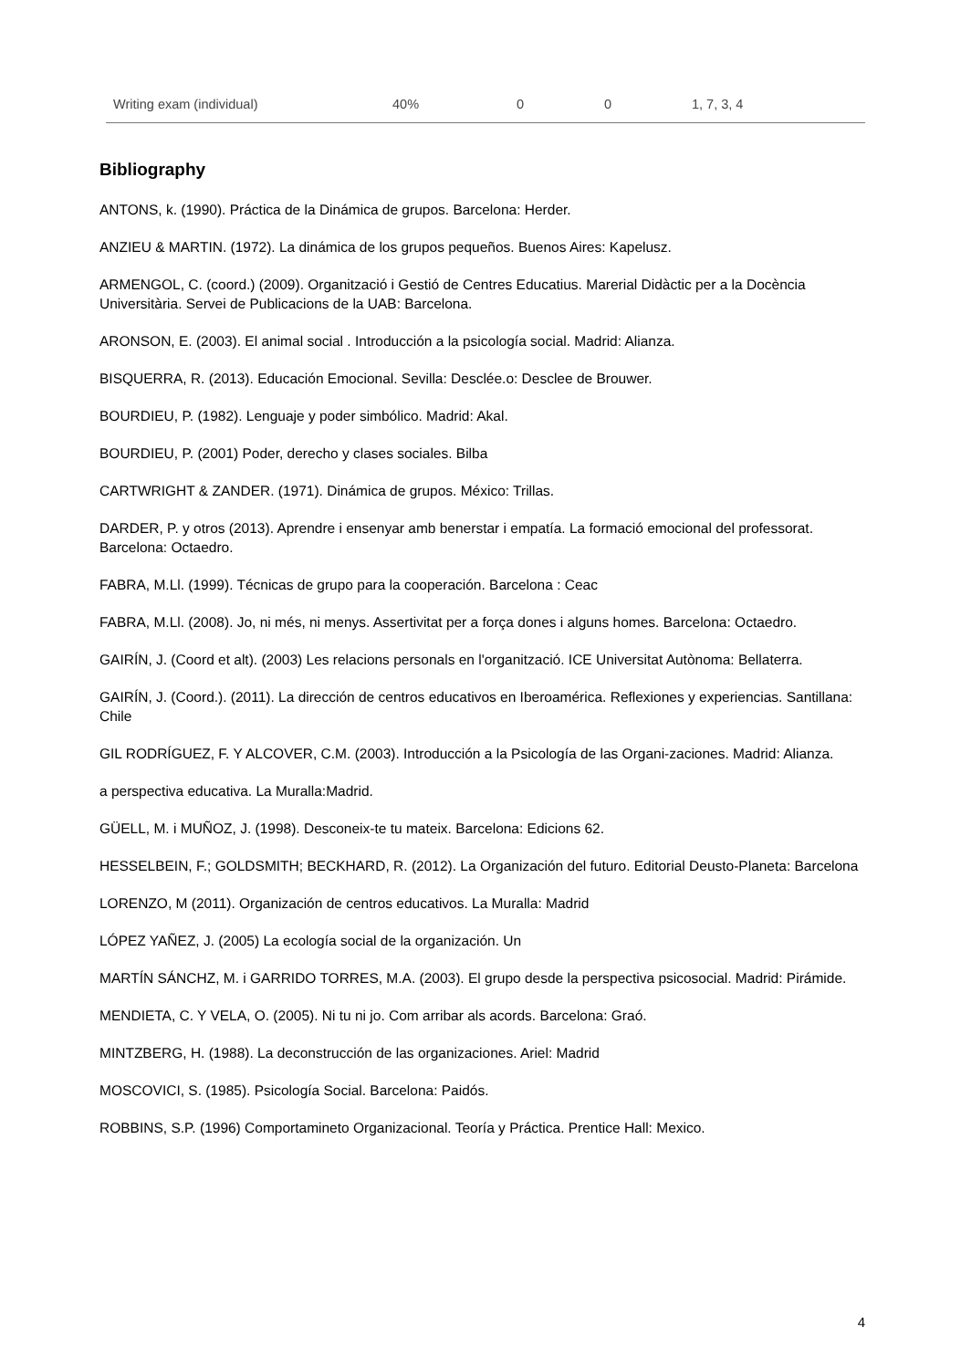| Writing exam (individual) | 40% | 0 | 0 | 1, 7, 3, 4 |
Bibliography
ANTONS, k. (1990). Práctica de la Dinámica de grupos. Barcelona: Herder.
ANZIEU & MARTIN. (1972). La dinámica de los grupos pequeños. Buenos Aires: Kapelusz.
ARMENGOL, C. (coord.) (2009). Organització i Gestió de Centres Educatius. Marerial Didàctic per a la Docència Universitària. Servei de Publicacions de la UAB: Barcelona.
ARONSON, E. (2003). El animal social . Introducción a la psicología social. Madrid: Alianza.
BISQUERRA, R. (2013). Educación Emocional. Sevilla: Desclée.o: Desclee de Brouwer.
BOURDIEU, P. (1982). Lenguaje y poder simbólico. Madrid: Akal.
BOURDIEU, P. (2001) Poder, derecho y clases sociales. Bilba
CARTWRIGHT & ZANDER. (1971). Dinámica de grupos. México: Trillas.
DARDER, P. y otros (2013). Aprendre i ensenyar amb benerstar i empatía. La formació emocional del professorat. Barcelona: Octaedro.
FABRA, M.Ll. (1999). Técnicas de grupo para la cooperación. Barcelona : Ceac
FABRA, M.Ll. (2008). Jo, ni més, ni menys. Assertivitat per a força dones i alguns homes. Barcelona: Octaedro.
GAIRÍN, J. (Coord et alt). (2003) Les relacions personals en l'organització. ICE Universitat Autònoma: Bellaterra.
GAIRÍN, J. (Coord.). (2011). La dirección de centros educativos en Iberoamérica. Reflexiones y experiencias. Santillana: Chile
GIL RODRÍGUEZ, F. Y ALCOVER, C.M. (2003). Introducción a la Psicología de las Organi-zaciones. Madrid: Alianza.
a perspectiva educativa. La Muralla:Madrid.
GÜELL, M. i MUÑOZ, J. (1998). Desconeix-te tu mateix. Barcelona: Edicions 62.
HESSELBEIN, F.; GOLDSMITH; BECKHARD, R. (2012). La Organización del futuro. Editorial Deusto-Planeta: Barcelona
LORENZO, M (2011). Organización de centros educativos. La Muralla: Madrid
LÓPEZ YAÑEZ, J. (2005) La ecología social de la organización. Un
MARTÍN SÁNCHZ, M. i GARRIDO TORRES, M.A. (2003). El grupo desde la perspectiva psicosocial. Madrid: Pirámide.
MENDIETA, C. Y VELA, O. (2005). Ni tu ni jo. Com arribar als acords. Barcelona: Graó.
MINTZBERG, H. (1988). La deconstrucción de las organizaciones. Ariel: Madrid
MOSCOVICI, S. (1985). Psicología Social. Barcelona: Paidós.
ROBBINS, S.P. (1996) Comportamineto Organizacional. Teoría y Práctica. Prentice Hall: Mexico.
4